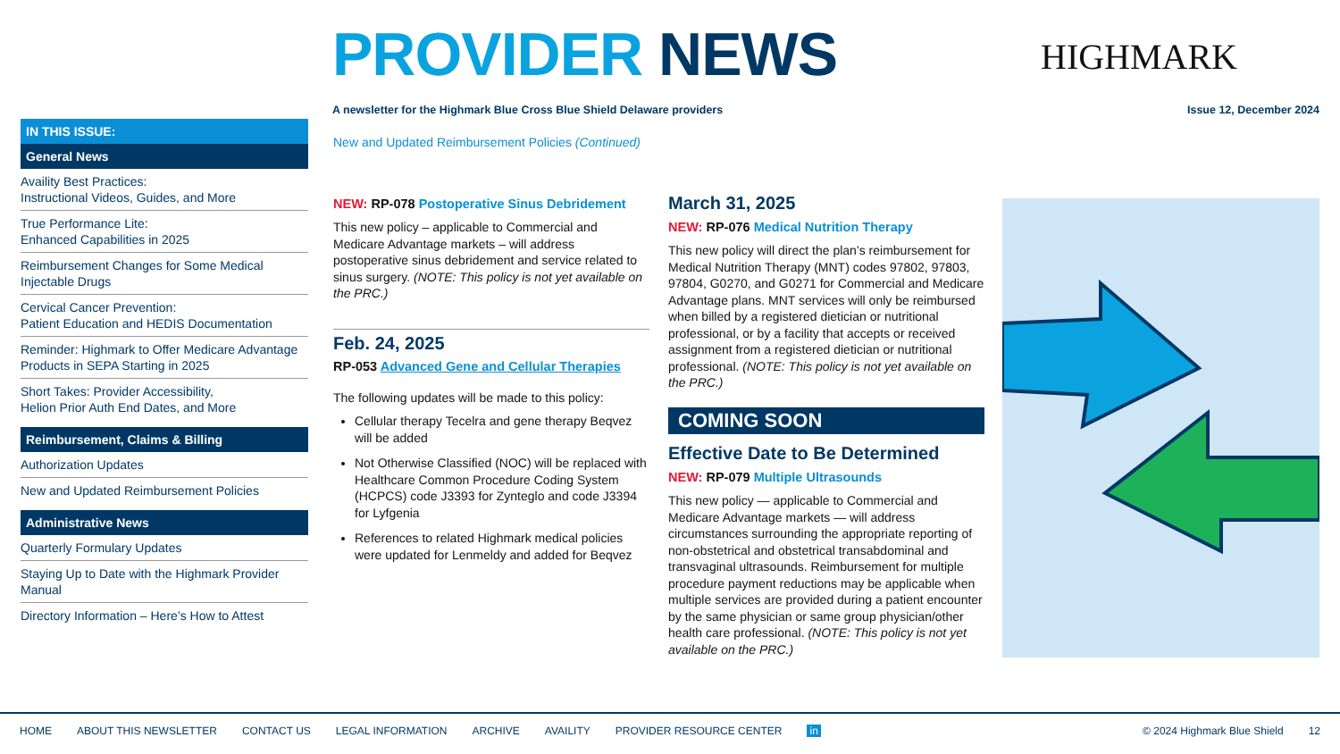PROVIDER NEWS
A newsletter for the Highmark Blue Cross Blue Shield Delaware providers Issue 12, December 2024
HIGHMARK
IN THIS ISSUE:
General News
Availity Best Practices:
Instructional Videos, Guides, and More
True Performance Lite:
Enhanced Capabilities in 2025
Reimbursement Changes for Some Medical Injectable Drugs
Cervical Cancer Prevention:
Patient Education and HEDIS Documentation
Reminder: Highmark to Offer Medicare Advantage Products in SEPA Starting in 2025
Short Takes: Provider Accessibility,
Helion Prior Auth End Dates, and More
Reimbursement, Claims & Billing
Authorization Updates
New and Updated Reimbursement Policies
Administrative News
Quarterly Formulary Updates
Staying Up to Date with the Highmark Provider Manual
Directory Information – Here’s How to Attest
New and Updated Reimbursement Policies (Continued)
NEW: RP-078 Postoperative Sinus Debridement
This new policy – applicable to Commercial and Medicare Advantage markets – will address postoperative sinus debridement and service related to sinus surgery. (NOTE: This policy is not yet available on the PRC.)
Feb. 24, 2025
RP-053 Advanced Gene and Cellular Therapies
The following updates will be made to this policy:
Cellular therapy Tecelra and gene therapy Beqvez will be added
Not Otherwise Classified (NOC) will be replaced with Healthcare Common Procedure Coding System (HCPCS) code J3393 for Zynteglo and code J3394 for Lyfgenia
References to related Highmark medical policies were updated for Lenmeldy and added for Beqvez
March 31, 2025
NEW: RP-076 Medical Nutrition Therapy
This new policy will direct the plan’s reimbursement for Medical Nutrition Therapy (MNT) codes 97802, 97803, 97804, G0270, and G0271 for Commercial and Medicare Advantage plans. MNT services will only be reimbursed when billed by a registered dietician or nutritional professional, or by a facility that accepts or received assignment from a registered dietician or nutritional professional. (NOTE: This policy is not yet available on
the PRC.)
COMING SOON
Effective Date to Be Determined
NEW: RP-079 Multiple Ultrasounds
This new policy — applicable to Commercial and Medicare Advantage markets — will address circumstances surrounding the appropriate reporting of non-obstetrical and obstetrical transabdominal and transvaginal ultrasounds. Reimbursement for multiple procedure payment reductions may be applicable when multiple services are provided during a patient encounter by the same physician or same group physician/other health care professional. (NOTE: This policy is not yet available on the PRC.)
HOME ABOUT THIS NEWSLETTER CONTACT US LEGAL INFORMATION ARCHIVE AVAILITY PROVIDER RESOURCE CENTER in © 2024 Highmark Blue Shield 12